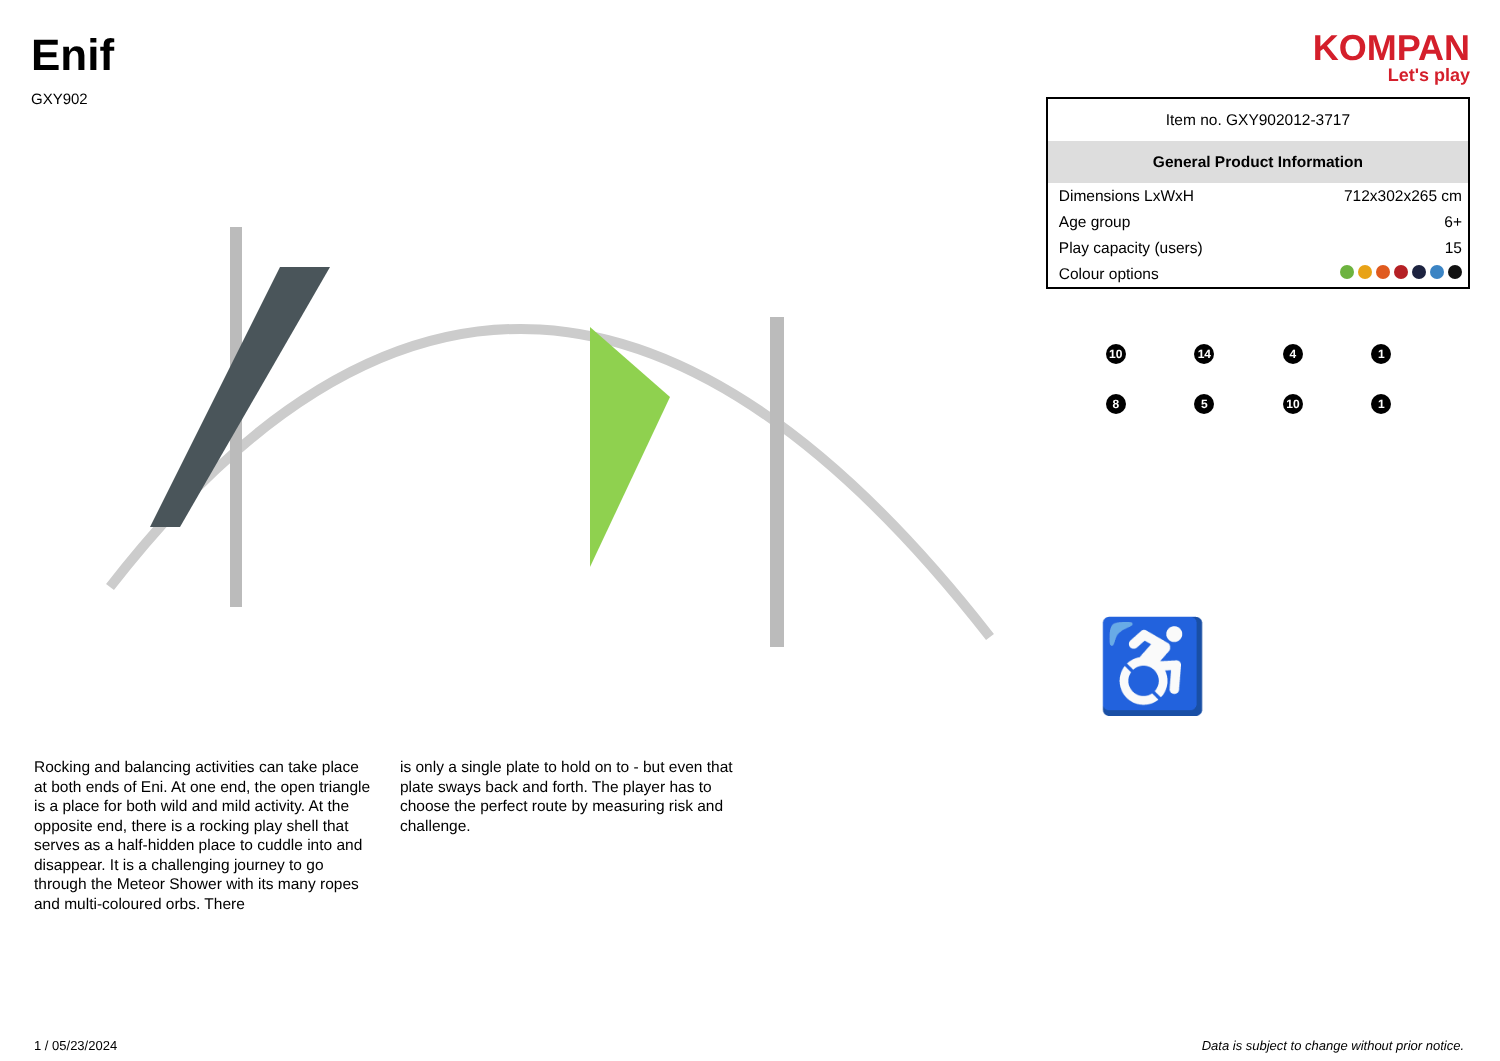Enif
GXY902
KOMPAN
Let's play
Rocking and balancing activities can take place at both ends of Eni. At one end, the open triangle is a place for both wild and mild activity. At the opposite end, there is a rocking play shell that serves as a half-hidden place to cuddle into and disappear. It is a challenging journey to go through the Meteor Shower with its many ropes and multi-coloured orbs. There
is only a single plate to hold on to - but even that plate sways back and forth. The player has to choose the perfect route by measuring risk and challenge.
| Item no. GXY902012-3717 | |
| General Product Information | |
| Dimensions LxWxH | 712x302x265 cm |
| Age group | 6+ |
| Play capacity (users) | 15 |
| Colour options | |
10
14
4
1
8
5
10
1
♿
1 / 05/23/2024 Data is subject to change without prior notice.